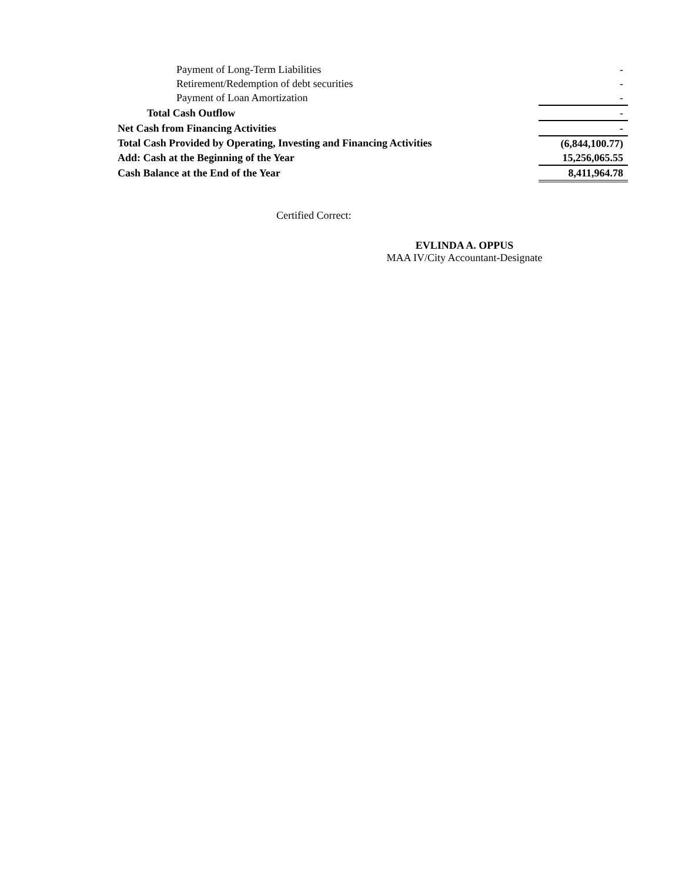| Payment of Long-Term Liabilities | - |
| Retirement/Redemption of debt securities | - |
| Payment of Loan Amortization | - |
| Total Cash Outflow | - |
| Net Cash from Financing Activities | - |
| Total Cash Provided by Operating, Investing and Financing Activities | (6,844,100.77) |
| Add: Cash at the Beginning of the Year | 15,256,065.55 |
| Cash Balance at the End of the Year | 8,411,964.78 |
Certified Correct:
EVLINDA A. OPPUS
MAA IV/City Accountant-Designate